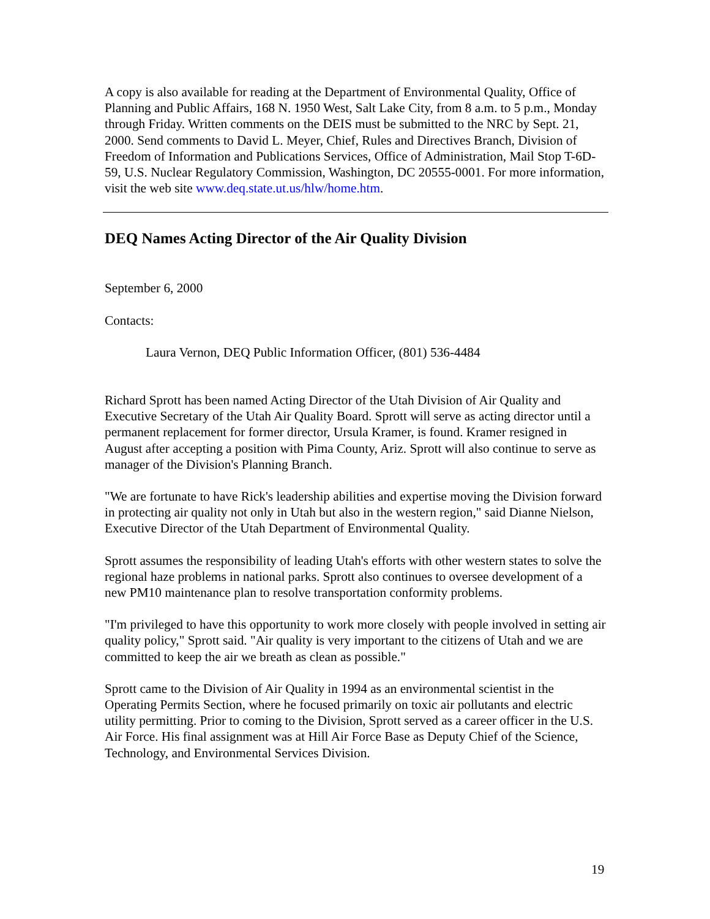A copy is also available for reading at the Department of Environmental Quality, Office of Planning and Public Affairs, 168 N. 1950 West, Salt Lake City, from 8 a.m. to 5 p.m., Monday through Friday. Written comments on the DEIS must be submitted to the NRC by Sept. 21, 2000. Send comments to David L. Meyer, Chief, Rules and Directives Branch, Division of Freedom of Information and Publications Services, Office of Administration, Mail Stop T-6D-59, U.S. Nuclear Regulatory Commission, Washington, DC 20555-0001. For more information, visit the web site www.deq.state.ut.us/hlw/home.htm.
DEQ Names Acting Director of the Air Quality Division
September 6, 2000
Contacts:
Laura Vernon, DEQ Public Information Officer, (801) 536-4484
Richard Sprott has been named Acting Director of the Utah Division of Air Quality and Executive Secretary of the Utah Air Quality Board. Sprott will serve as acting director until a permanent replacement for former director, Ursula Kramer, is found. Kramer resigned in August after accepting a position with Pima County, Ariz. Sprott will also continue to serve as manager of the Division's Planning Branch.
"We are fortunate to have Rick's leadership abilities and expertise moving the Division forward in protecting air quality not only in Utah but also in the western region," said Dianne Nielson, Executive Director of the Utah Department of Environmental Quality.
Sprott assumes the responsibility of leading Utah's efforts with other western states to solve the regional haze problems in national parks. Sprott also continues to oversee development of a new PM10 maintenance plan to resolve transportation conformity problems.
"I'm privileged to have this opportunity to work more closely with people involved in setting air quality policy," Sprott said. "Air quality is very important to the citizens of Utah and we are committed to keep the air we breath as clean as possible."
Sprott came to the Division of Air Quality in 1994 as an environmental scientist in the Operating Permits Section, where he focused primarily on toxic air pollutants and electric utility permitting. Prior to coming to the Division, Sprott served as a career officer in the U.S. Air Force. His final assignment was at Hill Air Force Base as Deputy Chief of the Science, Technology, and Environmental Services Division.
19